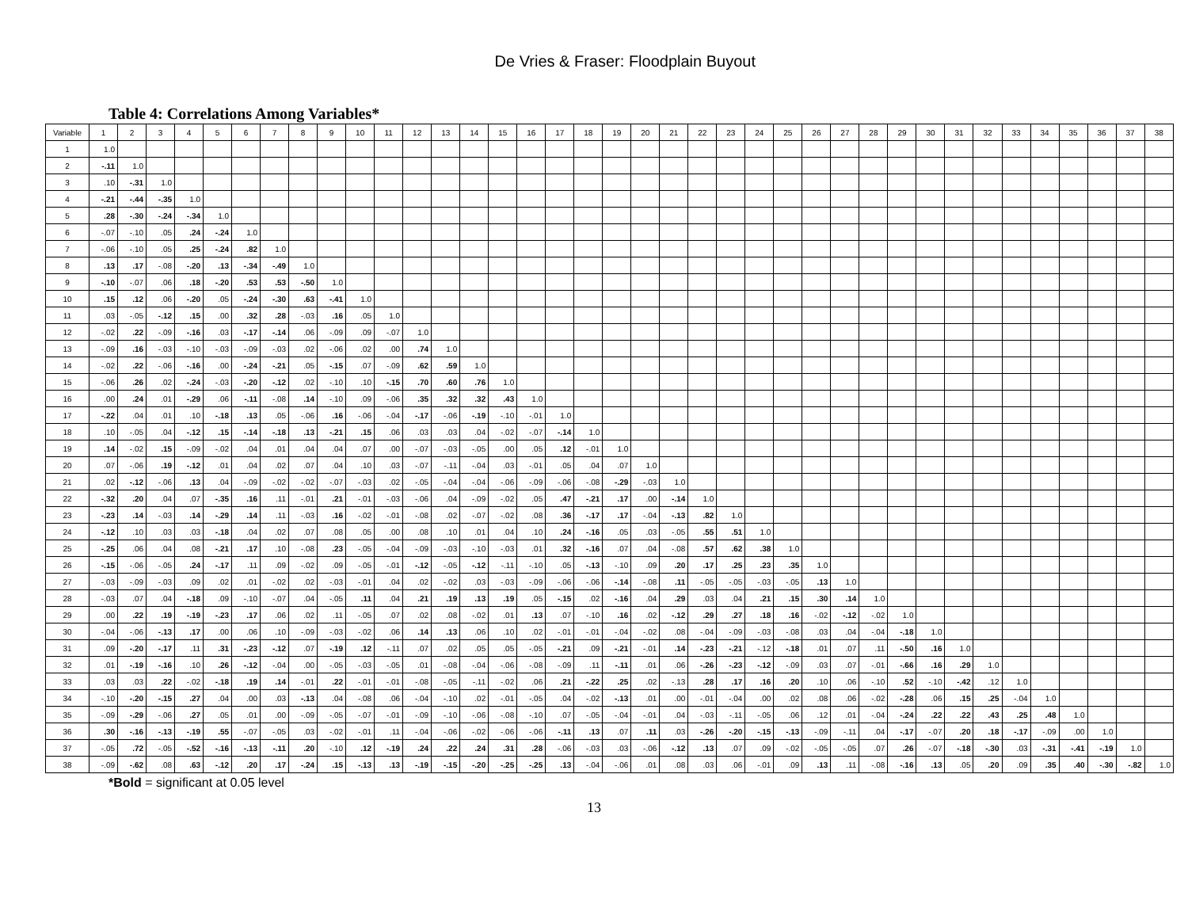De Vries & Fraser: Floodplain Buyout
Table 4: Correlations Among Variables*
| Variable | 1 | 2 | 3 | 4 | 5 | 6 | 7 | 8 | 9 | 10 | 11 | 12 | 13 | 14 | 15 | 16 | 17 | 18 | 19 | 20 | 21 | 22 | 23 | 24 | 25 | 26 | 27 | 28 | 29 | 30 | 31 | 32 | 33 | 34 | 35 | 36 | 37 | 38 |
| --- | --- | --- | --- | --- | --- | --- | --- | --- | --- | --- | --- | --- | --- | --- | --- | --- | --- | --- | --- | --- | --- | --- | --- | --- | --- | --- | --- | --- | --- | --- | --- | --- | --- | --- | --- | --- | --- | --- |
| 1 | 1.0 | | | | | | | | | | | | | | | | | | | | | | | | | | | | | | | | | | | | | |
| 2 | -.11 | 1.0 | | | | | | | | | | | | | | | | | | | | | | | | | | | | | | | | | | | | |
| 3 | .10 | -.31 | 1.0 | | | | | | | | | | | | | | | | | | | | | | | | | | | | | | | | | | | |
| 4 | -.21 | -.44 | -.35 | 1.0 | | | | | | | | | | | | | | | | | | | | | | | | | | | | | | | | | | |
| 5 | .28 | -.30 | -.24 | -.34 | 1.0 | | | | | | | | | | | | | | | | | | | | | | | | | | | | | | | | | |
| 6 | -.07 | -.10 | .05 | .24 | -.24 | 1.0 | | | | | | | | | | | | | | | | | | | | | | | | | | | | | | | | |
| 7 | -.06 | -.10 | .05 | .25 | -.24 | .82 | 1.0 | | | | | | | | | | | | | | | | | | | | | | | | | | | | | | | |
| 8 | .13 | .17 | -.08 | -.20 | .13 | -.34 | -.49 | 1.0 | | | | | | | | | | | | | | | | | | | | | | | | | | | | | | |
| 9 | -.10 | -.07 | .06 | .18 | -.20 | .53 | .53 | -.50 | 1.0 | | | | | | | | | | | | | | | | | | | | | | | | | | | | | |
| 10 | .15 | .12 | .06 | -.20 | .05 | -.24 | -.30 | .63 | -.41 | 1.0 | | | | | | | | | | | | | | | | | | | | | | | | | | | | |
| 11 | .03 | -.05 | -.12 | .15 | .00 | .32 | .28 | -.03 | .16 | .05 | 1.0 | | | | | | | | | | | | | | | | | | | | | | | | | | | |
| 12 | -.02 | .22 | -.09 | -.16 | .03 | -.17 | -.14 | .06 | -.09 | .09 | -.07 | 1.0 | | | | | | | | | | | | | | | | | | | | | | | | | | |
| 13 | -.09 | .16 | -.03 | -.10 | -.03 | -.09 | -.03 | .02 | -.06 | .02 | .00 | .74 | 1.0 | | | | | | | | | | | | | | | | | | | | | | | | | |
| 14 | -.02 | .22 | -.06 | -.16 | .00 | -.24 | -.21 | .05 | -.15 | .07 | -.09 | .62 | .59 | 1.0 | | | | | | | | | | | | | | | | | | | | | | | | |
| 15 | -.06 | .26 | .02 | -.24 | -.03 | -.20 | -.12 | .02 | -.10 | .10 | -.15 | .70 | .60 | .76 | 1.0 | | | | | | | | | | | | | | | | | | | | | | | |
| 16 | .00 | .24 | .01 | -.29 | .06 | -.11 | -.08 | .14 | -.10 | .09 | -.06 | .35 | .32 | .32 | .43 | 1.0 | | | | | | | | | | | | | | | | | | | | | | |
| 17 | -.22 | .04 | .01 | .10 | -.18 | .13 | .05 | -.06 | .16 | -.06 | -.04 | -.17 | -.06 | -.19 | -.10 | -.01 | 1.0 | | | | | | | | | | | | | | | | | | | | | |
| 18 | .10 | -.05 | .04 | -.12 | .15 | -.14 | -.18 | .13 | -.21 | .15 | .06 | .03 | .03 | .04 | -.02 | -.07 | -.14 | 1.0 | | | | | | | | | | | | | | | | | | | | |
| 19 | .14 | -.02 | .15 | -.09 | -.02 | .04 | .01 | .04 | .04 | .07 | .00 | -.07 | -.03 | -.05 | .00 | .05 | .12 | -.01 | 1.0 | | | | | | | | | | | | | | | | | | | |
| 20 | .07 | -.06 | .19 | -.12 | .01 | .04 | .02 | .07 | .04 | .10 | .03 | -.07 | -.11 | -.04 | .03 | -.01 | .05 | .04 | .07 | 1.0 | | | | | | | | | | | | | | | | | | |
| 21 | .02 | -.12 | -.06 | .13 | .04 | -.09 | -.02 | -.02 | -.07 | -.03 | .02 | -.05 | -.04 | -.04 | -.06 | -.09 | -.06 | -.08 | -.29 | -.03 | 1.0 | | | | | | | | | | | | | | | | | |
| 22 | -.32 | .20 | .04 | .07 | -.35 | .16 | .11 | -.01 | .21 | -.01 | -.03 | -.06 | .04 | -.09 | -.02 | .05 | .47 | -.21 | .17 | .00 | -.14 | 1.0 | | | | | | | | | | | | | | | | |
| 23 | -.23 | .14 | -.03 | .14 | -.29 | .14 | .11 | -.03 | .16 | -.02 | -.01 | -.08 | .02 | -.07 | -.02 | .08 | .36 | -.17 | .17 | -.04 | -.13 | .82 | 1.0 | | | | | | | | | | | | | | | |
| 24 | -.12 | .10 | .03 | .03 | -.18 | .04 | .02 | .07 | .08 | .05 | .00 | .08 | .10 | .01 | .04 | .10 | .24 | -.16 | .05 | .03 | -.05 | .55 | .51 | 1.0 | | | | | | | | | | | | | | |
| 25 | -.25 | .06 | .04 | .08 | -.21 | .17 | .10 | -.08 | .23 | -.05 | -.04 | -.09 | -.03 | -.10 | -.03 | .01 | .32 | -.16 | .07 | .04 | -.08 | .57 | .62 | .38 | 1.0 | | | | | | | | | | | | | |
| 26 | -.15 | -.06 | -.05 | .24 | -.17 | .11 | .09 | -.02 | .09 | -.05 | -.01 | -.12 | -.05 | -.12 | -.11 | -.10 | .05 | -.13 | -.10 | .09 | .20 | .17 | .25 | .23 | .35 | 1.0 | | | | | | | | | | | | |
| 27 | -.03 | -.09 | -.03 | .09 | .02 | .01 | -.02 | .02 | -.03 | -.01 | .04 | .02 | -.02 | .03 | -.03 | -.09 | -.06 | -.06 | -.14 | -.08 | .11 | -.05 | -.05 | -.03 | -.05 | .13 | 1.0 | | | | | | | | | | | |
| 28 | -.03 | .07 | .04 | -.18 | .09 | -.10 | -.07 | .04 | -.05 | .11 | .04 | .21 | .19 | .13 | .19 | .05 | -.15 | .02 | -.16 | .04 | .29 | .03 | .04 | .21 | .15 | .30 | .14 | 1.0 | | | | | | | | | | |
| 29 | .00 | .22 | .19 | -.19 | -.23 | .17 | .06 | .02 | .11 | -.05 | .07 | .02 | .08 | -.02 | .01 | .13 | .07 | -.10 | .16 | .02 | -.12 | .29 | .27 | .18 | .16 | -.02 | -.12 | -.02 | 1.0 | | | | | | | | | |
| 30 | -.04 | -.06 | -.13 | .17 | .00 | .06 | .10 | -.09 | -.03 | -.02 | .06 | .14 | .13 | .06 | .10 | .02 | -.01 | -.01 | -.04 | -.02 | .08 | -.04 | -.09 | -.03 | -.08 | .03 | .04 | -.04 | -.18 | 1.0 | | | | | | | | |
| 31 | .09 | -.20 | -.17 | .11 | .31 | -.23 | -.12 | .07 | -.19 | .12 | -.11 | .07 | .02 | .05 | .05 | -.05 | -.21 | .09 | -.21 | -.01 | .14 | -.23 | -.21 | -.12 | -.18 | .01 | .07 | .11 | -.50 | .16 | 1.0 | | | | | | | |
| 32 | .01 | -.19 | -.16 | .10 | .26 | -.12 | -.04 | .00 | -.05 | -.03 | -.05 | .01 | -.08 | -.04 | -.06 | -.08 | -.09 | .11 | -.11 | .01 | .06 | -.26 | -.23 | -.12 | -.09 | .03 | .07 | -.01 | -.66 | .16 | .29 | 1.0 | | | | | | |
| 33 | .03 | .03 | .22 | -.02 | -.18 | .19 | .14 | -.01 | .22 | -.01 | -.01 | -.08 | -.05 | -.11 | -.02 | .06 | .21 | -.22 | .25 | .02 | -.13 | .28 | .17 | .16 | .20 | .10 | .06 | -.10 | .52 | -.10 | -.42 | .12 | 1.0 | | | | | |
| 34 | -.10 | -.20 | -.15 | .27 | .04 | .00 | .03 | -.13 | .04 | -.08 | .06 | -.04 | -.10 | .02 | -.01 | -.05 | .04 | -.02 | -.13 | .01 | .00 | -.01 | -.04 | .00 | .02 | .08 | .06 | -.02 | -.28 | .06 | .15 | .25 | -.04 | 1.0 | | | | |
| 35 | -.09 | -.29 | -.06 | .27 | .05 | .01 | .00 | -.09 | -.05 | -.07 | -.01 | -.09 | -.10 | -.06 | -.08 | -.10 | .07 | -.05 | -.04 | -.01 | .04 | -.03 | -.11 | -.05 | .06 | .12 | .01 | -.04 | -.24 | .22 | .22 | .43 | .25 | .48 | 1.0 | | | |
| 36 | .30 | -.16 | -.13 | -.19 | .55 | -.07 | -.05 | .03 | -.02 | -.01 | .11 | -.04 | -.06 | -.02 | -.06 | -.06 | -.11 | .13 | .07 | .11 | .03 | -.26 | -.20 | -.15 | -.13 | -.09 | -.11 | .04 | -.17 | -.07 | .20 | .18 | -.17 | -.09 | .00 | 1.0 | | |
| 37 | -.05 | .72 | -.05 | -.52 | -.16 | -.13 | -.11 | .20 | -.10 | .12 | -.19 | .24 | .22 | .24 | .31 | .28 | -.06 | -.03 | .03 | -.06 | -.12 | .13 | .07 | .09 | -.02 | -.05 | -.05 | .07 | .26 | -.07 | -.18 | -.30 | .03 | -.31 | -.41 | -.19 | 1.0 | |
| 38 | -.09 | -.62 | .08 | .63 | -.12 | .20 | .17 | -.24 | .15 | -.13 | .13 | -.19 | -.15 | -.20 | -.25 | -.25 | .13 | -.04 | -.06 | .01 | .08 | .03 | .06 | -.01 | .09 | .13 | .11 | -.08 | -.16 | .13 | .05 | .20 | .09 | .35 | .40 | -.30 | -.82 | 1.0 |
*Bold = significant at 0.05 level
13